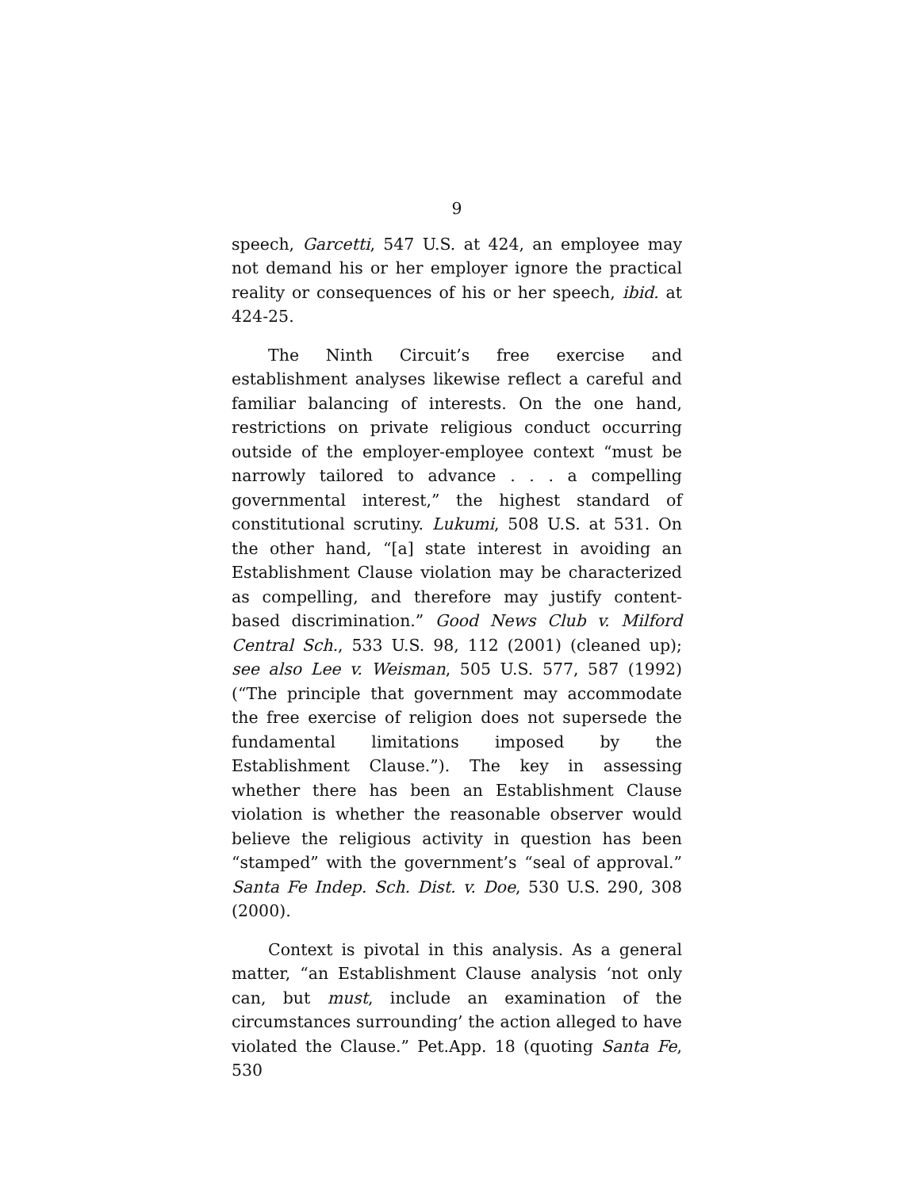9
speech, Garcetti, 547 U.S. at 424, an employee may not demand his or her employer ignore the practical reality or consequences of his or her speech, ibid. at 424-25.
The Ninth Circuit’s free exercise and establishment analyses likewise reflect a careful and familiar balancing of interests. On the one hand, restrictions on private religious conduct occurring outside of the employer-employee context “must be narrowly tailored to advance . . . a compelling governmental interest,” the highest standard of constitutional scrutiny. Lukumi, 508 U.S. at 531. On the other hand, “[a] state interest in avoiding an Establishment Clause violation may be characterized as compelling, and therefore may justify content-based discrimination.” Good News Club v. Milford Central Sch., 533 U.S. 98, 112 (2001) (cleaned up); see also Lee v. Weisman, 505 U.S. 577, 587 (1992) (“The principle that government may accommodate the free exercise of religion does not supersede the fundamental limitations imposed by the Establishment Clause.”). The key in assessing whether there has been an Establishment Clause violation is whether the reasonable observer would believe the religious activity in question has been “stamped” with the government’s “seal of approval.” Santa Fe Indep. Sch. Dist. v. Doe, 530 U.S. 290, 308 (2000).
Context is pivotal in this analysis. As a general matter, “an Establishment Clause analysis ‘not only can, but must, include an examination of the circumstances surrounding’ the action alleged to have violated the Clause.” Pet.App. 18 (quoting Santa Fe, 530